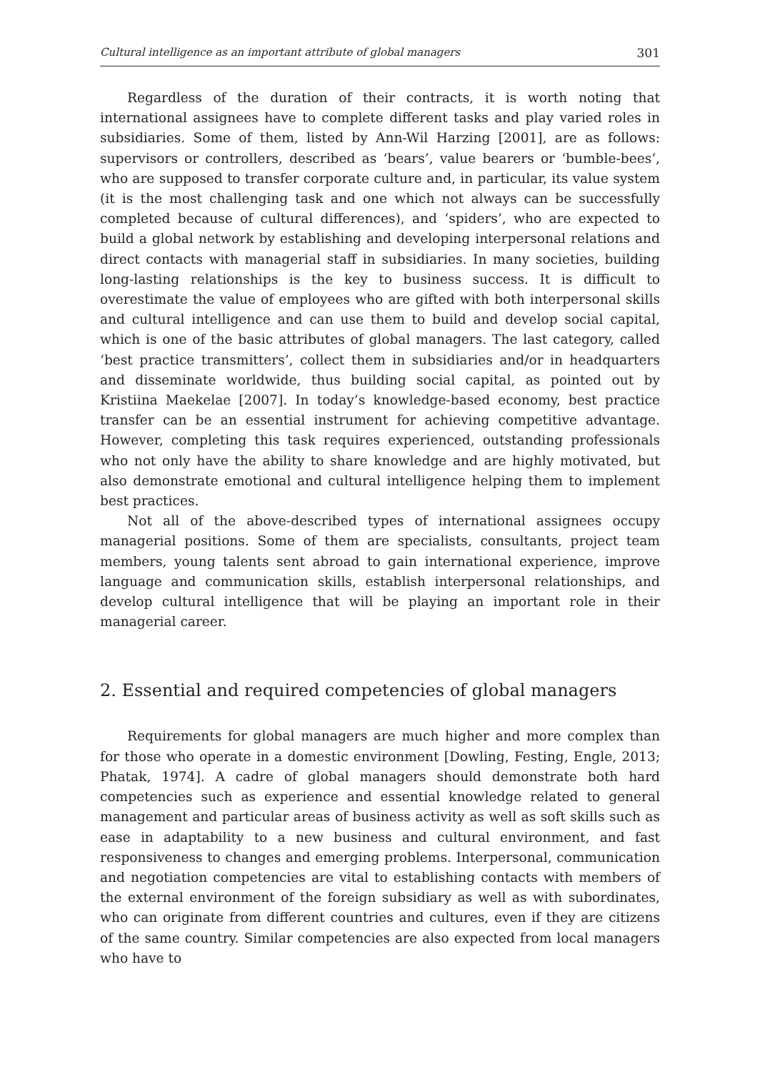Cultural intelligence as an important attribute of global managers 301
Regardless of the duration of their contracts, it is worth noting that international assignees have to complete different tasks and play varied roles in subsidiaries. Some of them, listed by Ann-Wil Harzing [2001], are as follows: supervisors or controllers, described as ‘bears’, value bearers or ‘bumble-bees’, who are supposed to transfer corporate culture and, in particular, its value system (it is the most challenging task and one which not always can be successfully completed because of cultural differences), and ‘spiders’, who are expected to build a global network by establishing and developing interpersonal relations and direct contacts with managerial staff in subsidiaries. In many societies, building long-lasting relationships is the key to business success. It is difficult to overestimate the value of employees who are gifted with both interpersonal skills and cultural intelligence and can use them to build and develop social capital, which is one of the basic attributes of global managers. The last category, called ‘best practice transmitters’, collect them in subsidiaries and/or in headquarters and disseminate worldwide, thus building social capital, as pointed out by Kristiina Maekelae [2007]. In today’s knowledge-based economy, best practice transfer can be an essential instrument for achieving competitive advantage. However, completing this task requires experienced, outstanding professionals who not only have the ability to share knowledge and are highly motivated, but also demonstrate emotional and cultural intelligence helping them to implement best practices.
Not all of the above-described types of international assignees occupy managerial positions. Some of them are specialists, consultants, project team members, young talents sent abroad to gain international experience, improve language and communication skills, establish interpersonal relationships, and develop cultural intelligence that will be playing an important role in their managerial career.
2. Essential and required competencies of global managers
Requirements for global managers are much higher and more complex than for those who operate in a domestic environment [Dowling, Festing, Engle, 2013; Phatak, 1974]. A cadre of global managers should demonstrate both hard competencies such as experience and essential knowledge related to general management and particular areas of business activity as well as soft skills such as ease in adaptability to a new business and cultural environment, and fast responsiveness to changes and emerging problems. Interpersonal, communication and negotiation competencies are vital to establishing contacts with members of the external environment of the foreign subsidiary as well as with subordinates, who can originate from different countries and cultures, even if they are citizens of the same country. Similar competencies are also expected from local managers who have to